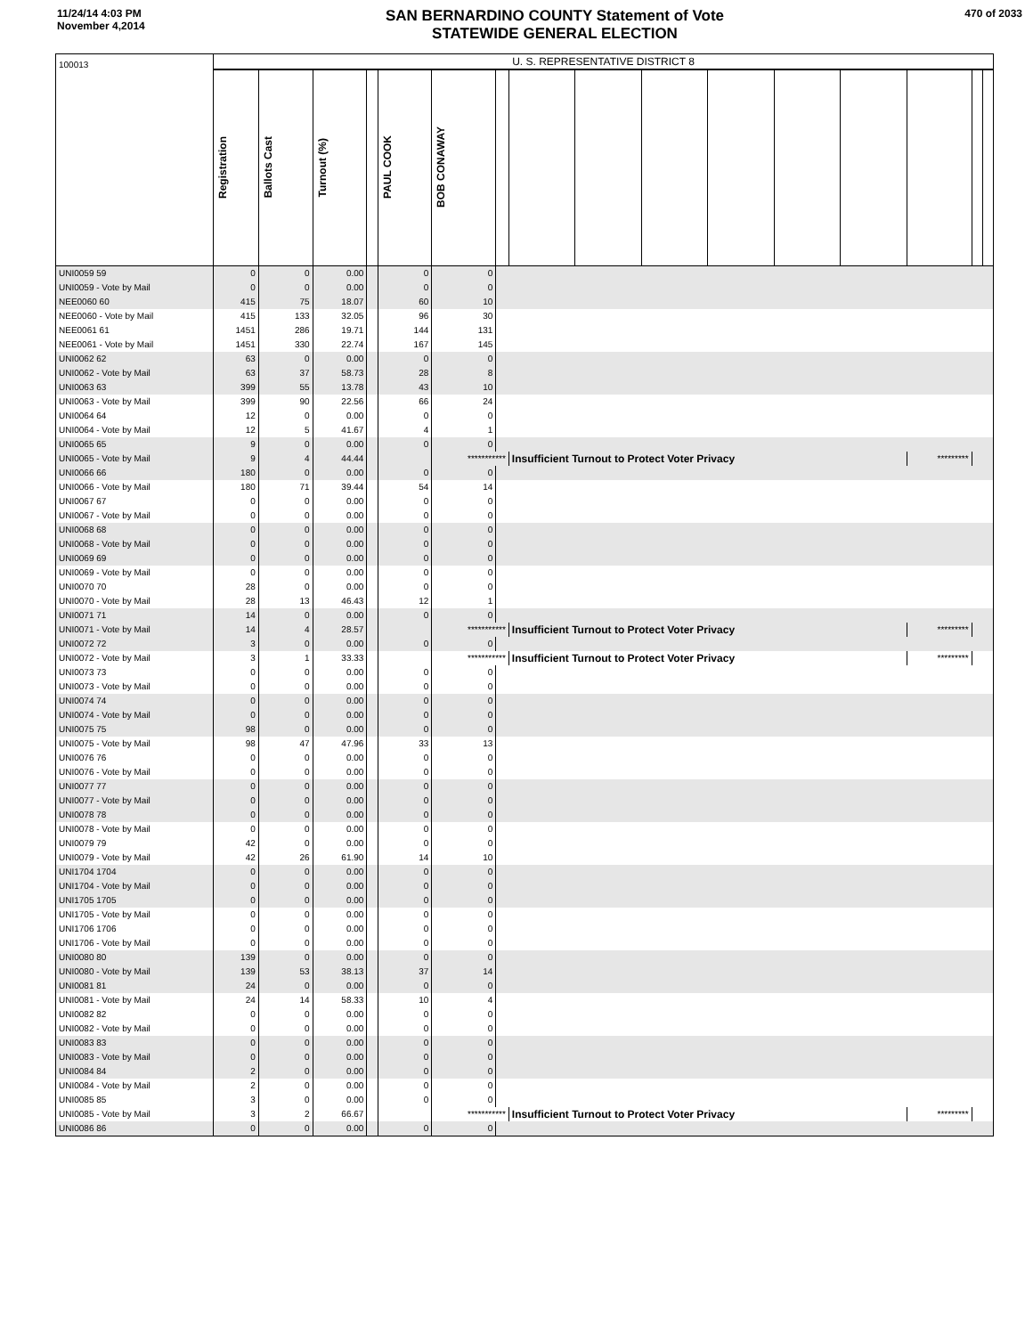11/24/14 4:03 PM
November 4,2014
SAN BERNARDINO COUNTY Statement of Vote
STATEWIDE GENERAL ELECTION
470 of 2033
| 100013 | U. S. REPRESENTATIVE DISTRICT 8 | | | | | | | | | | | | | | | |
| | Registration | Ballots Cast | Turnout (%) | | PAUL COOK | BOB CONAWAY | | | | | | | | | | |
| UNI0059 59 | 0 | 0 | 0.00 | | 0 | 0 | | | | | | | | | | |
| UNI0059 - Vote by Mail | 0 | 0 | 0.00 | | 0 | 0 | | | | | | | | | | |
| NEE0060 60 | 415 | 75 | 18.07 | | 60 | 10 | | | | | | | | | | |
| NEE0060 - Vote by Mail | 415 | 133 | 32.05 | | 96 | 30 | | | | | | | | | | |
| NEE0061 61 | 1451 | 286 | 19.71 | | 144 | 131 | | | | | | | | | | |
| NEE0061 - Vote by Mail | 1451 | 330 | 22.74 | | 167 | 145 | | | | | | | | | | |
| UNI0062 62 | 63 | 0 | 0.00 | | 0 | 0 | | | | | | | | | | |
| UNI0062 - Vote by Mail | 63 | 37 | 58.73 | | 28 | 8 | | | | | | | | | | |
| UNI0063 63 | 399 | 55 | 13.78 | | 43 | 10 | | | | | | | | | | |
| UNI0063 - Vote by Mail | 399 | 90 | 22.56 | | 66 | 24 | | | | | | | | | | |
| UNI0064 64 | 12 | 0 | 0.00 | | 0 | 0 | | | | | | | | | | |
| UNI0064 - Vote by Mail | 12 | 5 | 41.67 | | 4 | 1 | | | | | | | | | | |
| UNI0065 65 | 9 | 0 | 0.00 | | 0 | 0 | | | | | | | | | | |
| UNI0065 - Vote by Mail | 9 | 4 | 44.44 | | | *********** | | Insufficient Turnout to Protect Voter Privacy | | | | | | ********* | | |
| UNI0066 66 | 180 | 0 | 0.00 | | 0 | 0 | | | | | | | | | | |
| UNI0066 - Vote by Mail | 180 | 71 | 39.44 | | 54 | 14 | | | | | | | | | | |
| UNI0067 67 | 0 | 0 | 0.00 | | 0 | 0 | | | | | | | | | | |
| UNI0067 - Vote by Mail | 0 | 0 | 0.00 | | 0 | 0 | | | | | | | | | | |
| UNI0068 68 | 0 | 0 | 0.00 | | 0 | 0 | | | | | | | | | | |
| UNI0068 - Vote by Mail | 0 | 0 | 0.00 | | 0 | 0 | | | | | | | | | | |
| UNI0069 69 | 0 | 0 | 0.00 | | 0 | 0 | | | | | | | | | | |
| UNI0069 - Vote by Mail | 0 | 0 | 0.00 | | 0 | 0 | | | | | | | | | | |
| UNI0070 70 | 28 | 0 | 0.00 | | 0 | 0 | | | | | | | | | | |
| UNI0070 - Vote by Mail | 28 | 13 | 46.43 | | 12 | 1 | | | | | | | | | | |
| UNI0071 71 | 14 | 0 | 0.00 | | 0 | 0 | | | | | | | | | | |
| UNI0071 - Vote by Mail | 14 | 4 | 28.57 | | | *********** | | Insufficient Turnout to Protect Voter Privacy | | | | | | ********* | | |
| UNI0072 72 | 3 | 0 | 0.00 | | 0 | 0 | | | | | | | | | | |
| UNI0072 - Vote by Mail | 3 | 1 | 33.33 | | | *********** | | Insufficient Turnout to Protect Voter Privacy | | | | | | ********* | | |
| UNI0073 73 | 0 | 0 | 0.00 | | 0 | 0 | | | | | | | | | | |
| UNI0073 - Vote by Mail | 0 | 0 | 0.00 | | 0 | 0 | | | | | | | | | | |
| UNI0074 74 | 0 | 0 | 0.00 | | 0 | 0 | | | | | | | | | | |
| UNI0074 - Vote by Mail | 0 | 0 | 0.00 | | 0 | 0 | | | | | | | | | | |
| UNI0075 75 | 98 | 0 | 0.00 | | 0 | 0 | | | | | | | | | | |
| UNI0075 - Vote by Mail | 98 | 47 | 47.96 | | 33 | 13 | | | | | | | | | | |
| UNI0076 76 | 0 | 0 | 0.00 | | 0 | 0 | | | | | | | | | | |
| UNI0076 - Vote by Mail | 0 | 0 | 0.00 | | 0 | 0 | | | | | | | | | | |
| UNI0077 77 | 0 | 0 | 0.00 | | 0 | 0 | | | | | | | | | | |
| UNI0077 - Vote by Mail | 0 | 0 | 0.00 | | 0 | 0 | | | | | | | | | | |
| UNI0078 78 | 0 | 0 | 0.00 | | 0 | 0 | | | | | | | | | | |
| UNI0078 - Vote by Mail | 0 | 0 | 0.00 | | 0 | 0 | | | | | | | | | | |
| UNI0079 79 | 42 | 0 | 0.00 | | 0 | 0 | | | | | | | | | | |
| UNI0079 - Vote by Mail | 42 | 26 | 61.90 | | 14 | 10 | | | | | | | | | | |
| UNI1704 1704 | 0 | 0 | 0.00 | | 0 | 0 | | | | | | | | | | |
| UNI1704 - Vote by Mail | 0 | 0 | 0.00 | | 0 | 0 | | | | | | | | | | |
| UNI1705 1705 | 0 | 0 | 0.00 | | 0 | 0 | | | | | | | | | | |
| UNI1705 - Vote by Mail | 0 | 0 | 0.00 | | 0 | 0 | | | | | | | | | | |
| UNI1706 1706 | 0 | 0 | 0.00 | | 0 | 0 | | | | | | | | | | |
| UNI1706 - Vote by Mail | 0 | 0 | 0.00 | | 0 | 0 | | | | | | | | | | |
| UNI0080 80 | 139 | 0 | 0.00 | | 0 | 0 | | | | | | | | | | |
| UNI0080 - Vote by Mail | 139 | 53 | 38.13 | | 37 | 14 | | | | | | | | | | |
| UNI0081 81 | 24 | 0 | 0.00 | | 0 | 0 | | | | | | | | | | |
| UNI0081 - Vote by Mail | 24 | 14 | 58.33 | | 10 | 4 | | | | | | | | | | |
| UNI0082 82 | 0 | 0 | 0.00 | | 0 | 0 | | | | | | | | | | |
| UNI0082 - Vote by Mail | 0 | 0 | 0.00 | | 0 | 0 | | | | | | | | | | |
| UNI0083 83 | 0 | 0 | 0.00 | | 0 | 0 | | | | | | | | | | |
| UNI0083 - Vote by Mail | 0 | 0 | 0.00 | | 0 | 0 | | | | | | | | | | |
| UNI0084 84 | 2 | 0 | 0.00 | | 0 | 0 | | | | | | | | | | |
| UNI0084 - Vote by Mail | 2 | 0 | 0.00 | | 0 | 0 | | | | | | | | | | |
| UNI0085 85 | 3 | 0 | 0.00 | | 0 | 0 | | | | | | | | | | |
| UNI0085 - Vote by Mail | 3 | 2 | 66.67 | | | *********** | | Insufficient Turnout to Protect Voter Privacy | | | | | | ********* | | |
| UNI0086 86 | 0 | 0 | 0.00 | | 0 | 0 | | | | | | | | | | |